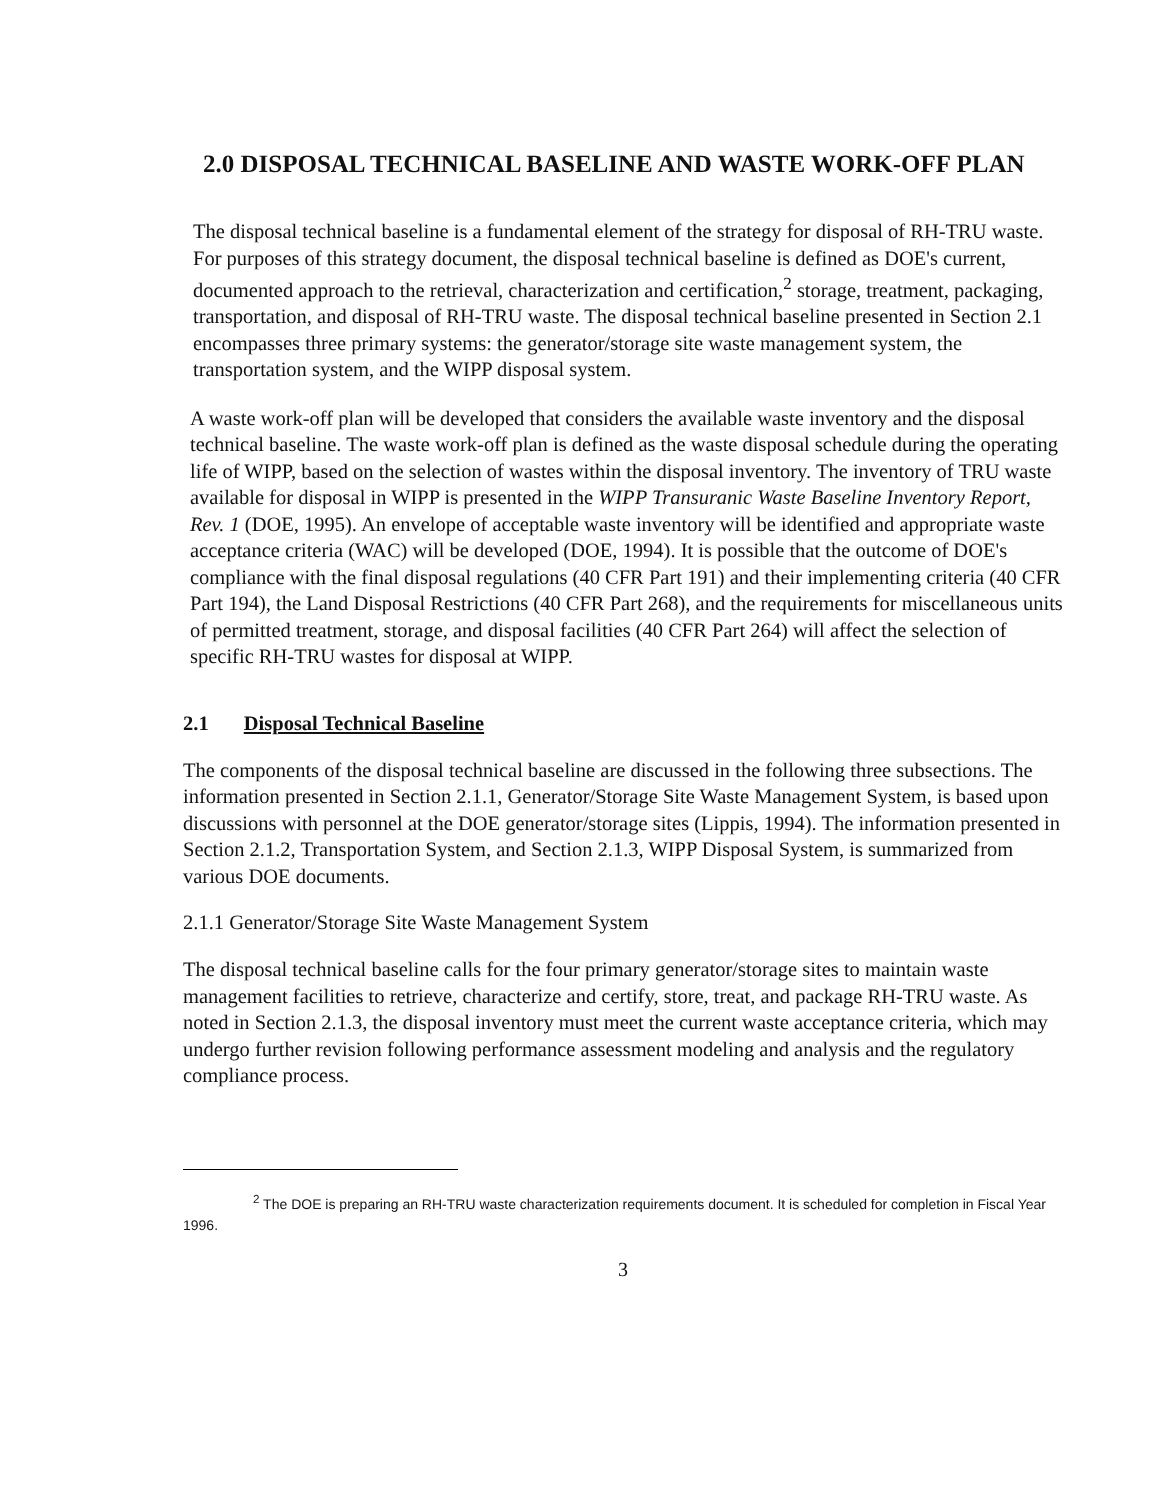2.0 DISPOSAL TECHNICAL BASELINE AND WASTE WORK-OFF PLAN
The disposal technical baseline is a fundamental element of the strategy for disposal of RH-TRU waste. For purposes of this strategy document, the disposal technical baseline is defined as DOE's current, documented approach to the retrieval, characterization and certification,<sup>2</sup> storage, treatment, packaging, transportation, and disposal of RH-TRU waste. The disposal technical baseline presented in Section 2.1 encompasses three primary systems: the generator/storage site waste management system, the transportation system, and the WIPP disposal system.
A waste work-off plan will be developed that considers the available waste inventory and the disposal technical baseline. The waste work-off plan is defined as the waste disposal schedule during the operating life of WIPP, based on the selection of wastes within the disposal inventory. The inventory of TRU waste available for disposal in WIPP is presented in the WIPP Transuranic Waste Baseline Inventory Report, Rev. 1 (DOE, 1995). An envelope of acceptable waste inventory will be identified and appropriate waste acceptance criteria (WAC) will be developed (DOE, 1994). It is possible that the outcome of DOE's compliance with the final disposal regulations (40 CFR Part 191) and their implementing criteria (40 CFR Part 194), the Land Disposal Restrictions (40 CFR Part 268), and the requirements for miscellaneous units of permitted treatment, storage, and disposal facilities (40 CFR Part 264) will affect the selection of specific RH-TRU wastes for disposal at WIPP.
2.1 Disposal Technical Baseline
The components of the disposal technical baseline are discussed in the following three subsections. The information presented in Section 2.1.1, Generator/Storage Site Waste Management System, is based upon discussions with personnel at the DOE generator/storage sites (Lippis, 1994). The information presented in Section 2.1.2, Transportation System, and Section 2.1.3, WIPP Disposal System, is summarized from various DOE documents.
2.1.1 Generator/Storage Site Waste Management System
The disposal technical baseline calls for the four primary generator/storage sites to maintain waste management facilities to retrieve, characterize and certify, store, treat, and package RH-TRU waste. As noted in Section 2.1.3, the disposal inventory must meet the current waste acceptance criteria, which may undergo further revision following performance assessment modeling and analysis and the regulatory compliance process.
<sup>2</sup> The DOE is preparing an RH-TRU waste characterization requirements document. It is scheduled for completion in Fiscal Year 1996.
3